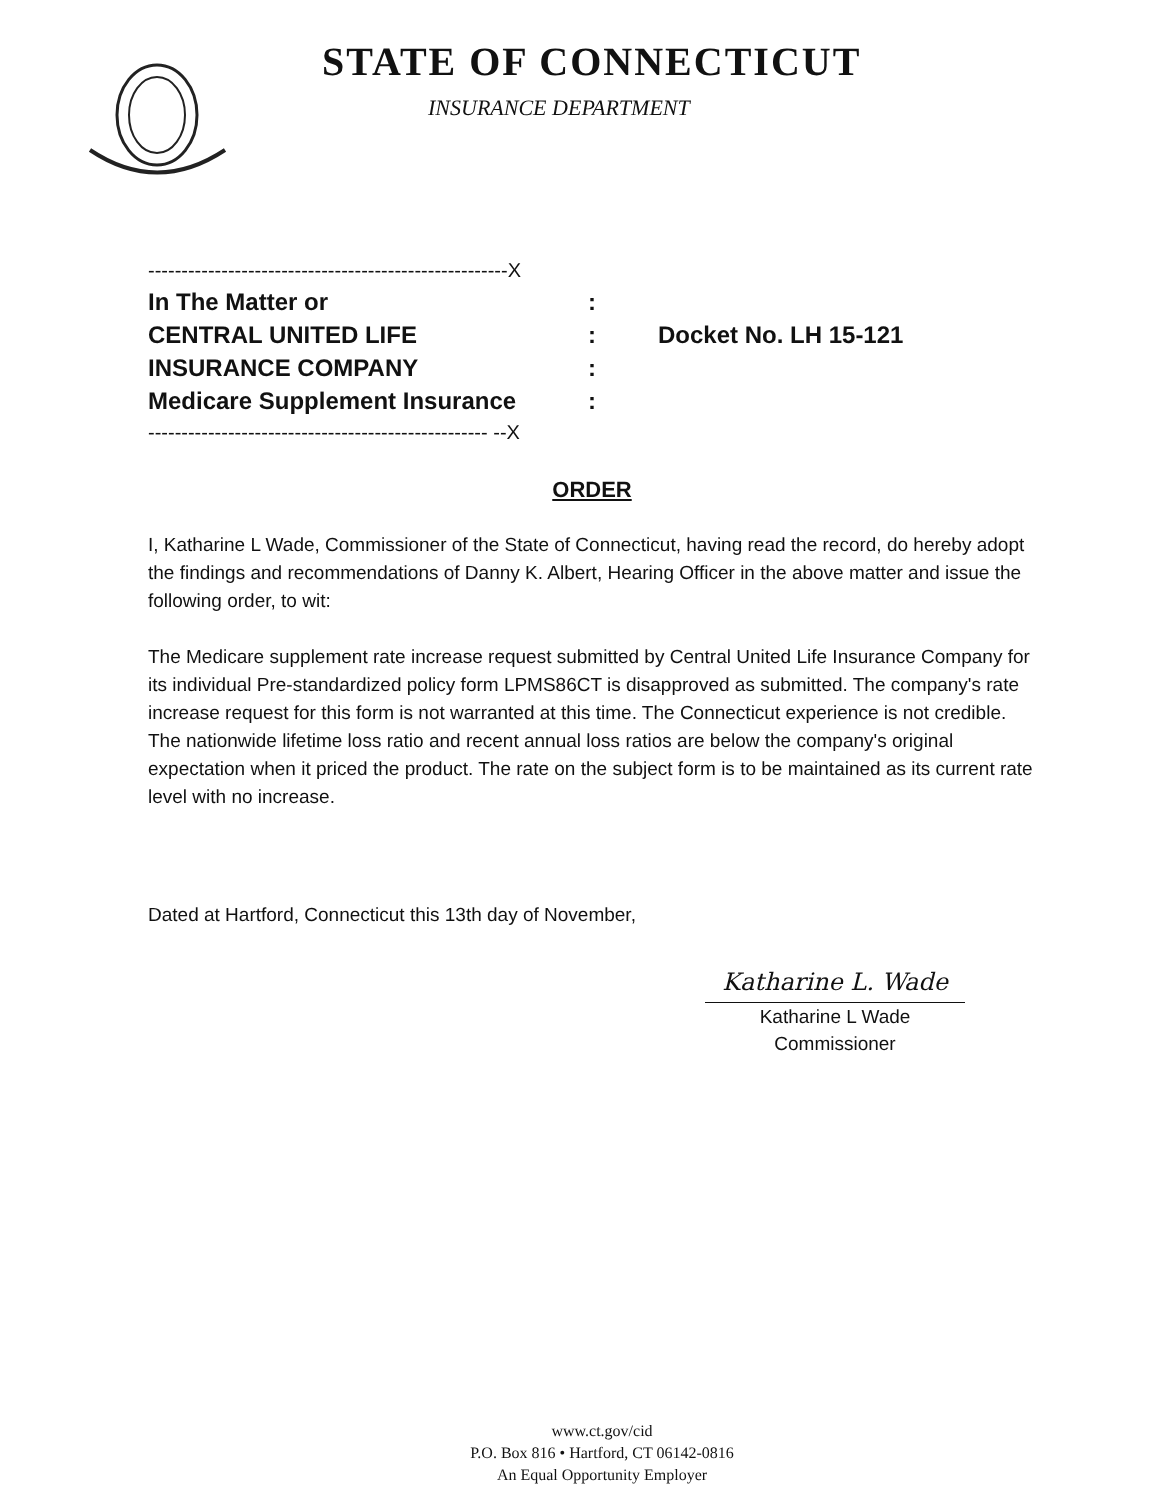STATE OF CONNECTICUT
INSURANCE DEPARTMENT
------------------------------------------------------X
In The Matter or:
CENTRAL UNITED LIFE: Docket No. LH 15-121
INSURANCE COMPANY:
Medicare Supplement Insurance:
--------------------------------------------------- --X
ORDER
I, Katharine L Wade, Commissioner of the State of Connecticut, having read the record, do hereby adopt the findings and recommendations of Danny K. Albert, Hearing Officer in the above matter and issue the following order, to wit:
The Medicare supplement rate increase request submitted by Central United Life Insurance Company for its individual Pre-standardized policy form LPMS86CT is disapproved as submitted. The company's rate increase request for this form is not warranted at this time. The Connecticut experience is not credible. The nationwide lifetime loss ratio and recent annual loss ratios are below the company's original expectation when it priced the product. The rate on the subject form is to be maintained as its current rate level with no increase.
Dated at Hartford, Connecticut this 13th day of November,
Katharine L. Wade
Katharine L Wade
Commissioner
www.ct.gov/cid
P.O. Box 816 • Hartford, CT 06142-0816
An Equal Opportunity Employer